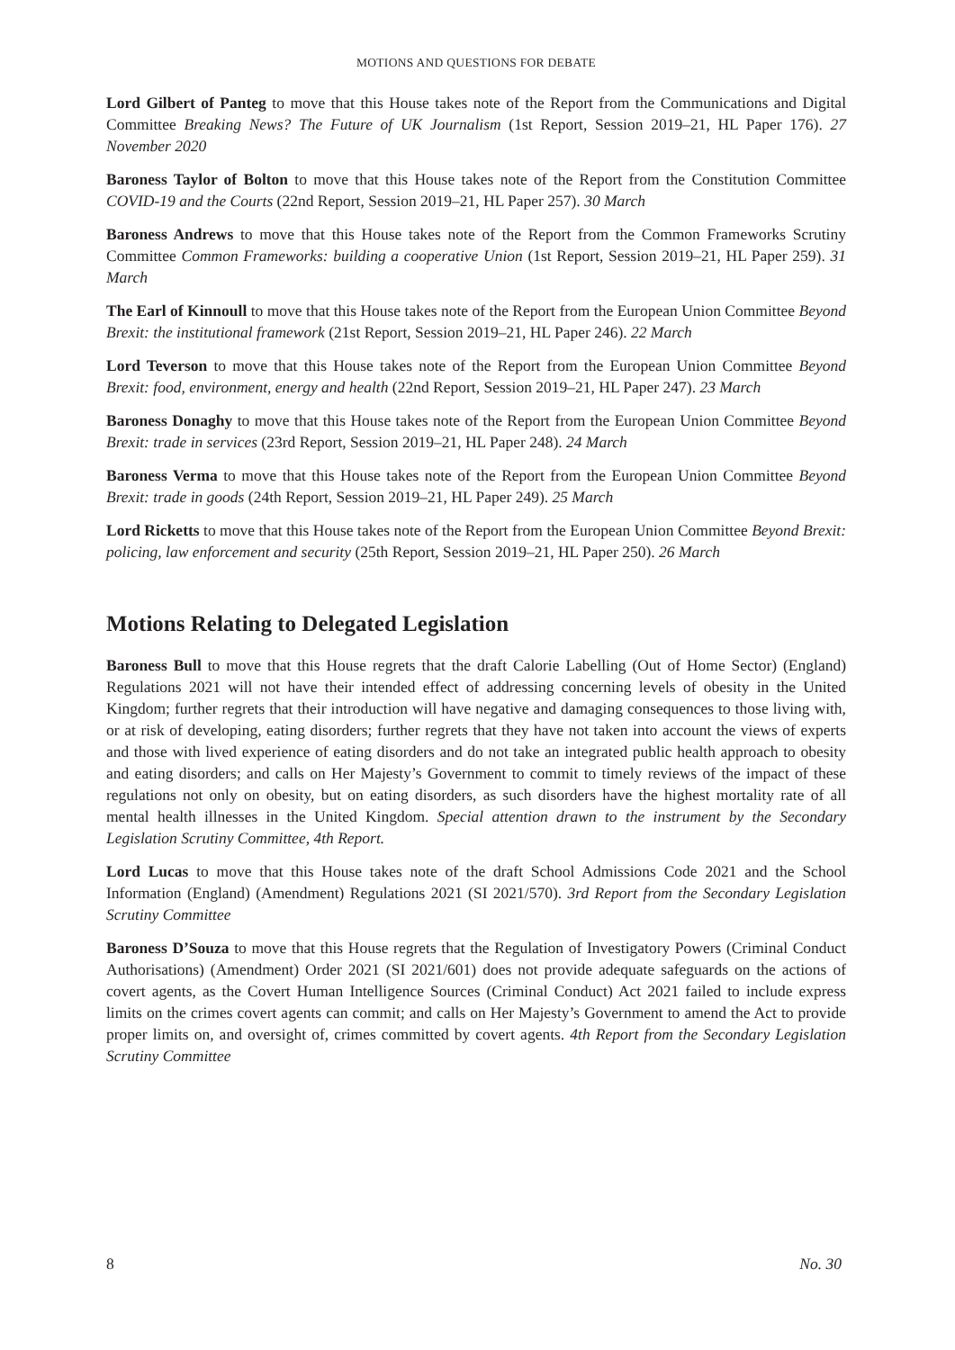MOTIONS AND QUESTIONS FOR DEBATE
Lord Gilbert of Panteg to move that this House takes note of the Report from the Communications and Digital Committee Breaking News? The Future of UK Journalism (1st Report, Session 2019–21, HL Paper 176). 27 November 2020
Baroness Taylor of Bolton to move that this House takes note of the Report from the Constitution Committee COVID-19 and the Courts (22nd Report, Session 2019–21, HL Paper 257). 30 March
Baroness Andrews to move that this House takes note of the Report from the Common Frameworks Scrutiny Committee Common Frameworks: building a cooperative Union (1st Report, Session 2019–21, HL Paper 259). 31 March
The Earl of Kinnoull to move that this House takes note of the Report from the European Union Committee Beyond Brexit: the institutional framework (21st Report, Session 2019–21, HL Paper 246). 22 March
Lord Teverson to move that this House takes note of the Report from the European Union Committee Beyond Brexit: food, environment, energy and health (22nd Report, Session 2019–21, HL Paper 247). 23 March
Baroness Donaghy to move that this House takes note of the Report from the European Union Committee Beyond Brexit: trade in services (23rd Report, Session 2019–21, HL Paper 248). 24 March
Baroness Verma to move that this House takes note of the Report from the European Union Committee Beyond Brexit: trade in goods (24th Report, Session 2019–21, HL Paper 249). 25 March
Lord Ricketts to move that this House takes note of the Report from the European Union Committee Beyond Brexit: policing, law enforcement and security (25th Report, Session 2019–21, HL Paper 250). 26 March
Motions Relating to Delegated Legislation
Baroness Bull to move that this House regrets that the draft Calorie Labelling (Out of Home Sector) (England) Regulations 2021 will not have their intended effect of addressing concerning levels of obesity in the United Kingdom; further regrets that their introduction will have negative and damaging consequences to those living with, or at risk of developing, eating disorders; further regrets that they have not taken into account the views of experts and those with lived experience of eating disorders and do not take an integrated public health approach to obesity and eating disorders; and calls on Her Majesty’s Government to commit to timely reviews of the impact of these regulations not only on obesity, but on eating disorders, as such disorders have the highest mortality rate of all mental health illnesses in the United Kingdom. Special attention drawn to the instrument by the Secondary Legislation Scrutiny Committee, 4th Report.
Lord Lucas to move that this House takes note of the draft School Admissions Code 2021 and the School Information (England) (Amendment) Regulations 2021 (SI 2021/570). 3rd Report from the Secondary Legislation Scrutiny Committee
Baroness D’Souza to move that this House regrets that the Regulation of Investigatory Powers (Criminal Conduct Authorisations) (Amendment) Order 2021 (SI 2021/601) does not provide adequate safeguards on the actions of covert agents, as the Covert Human Intelligence Sources (Criminal Conduct) Act 2021 failed to include express limits on the crimes covert agents can commit; and calls on Her Majesty’s Government to amend the Act to provide proper limits on, and oversight of, crimes committed by covert agents. 4th Report from the Secondary Legislation Scrutiny Committee
8 No. 30